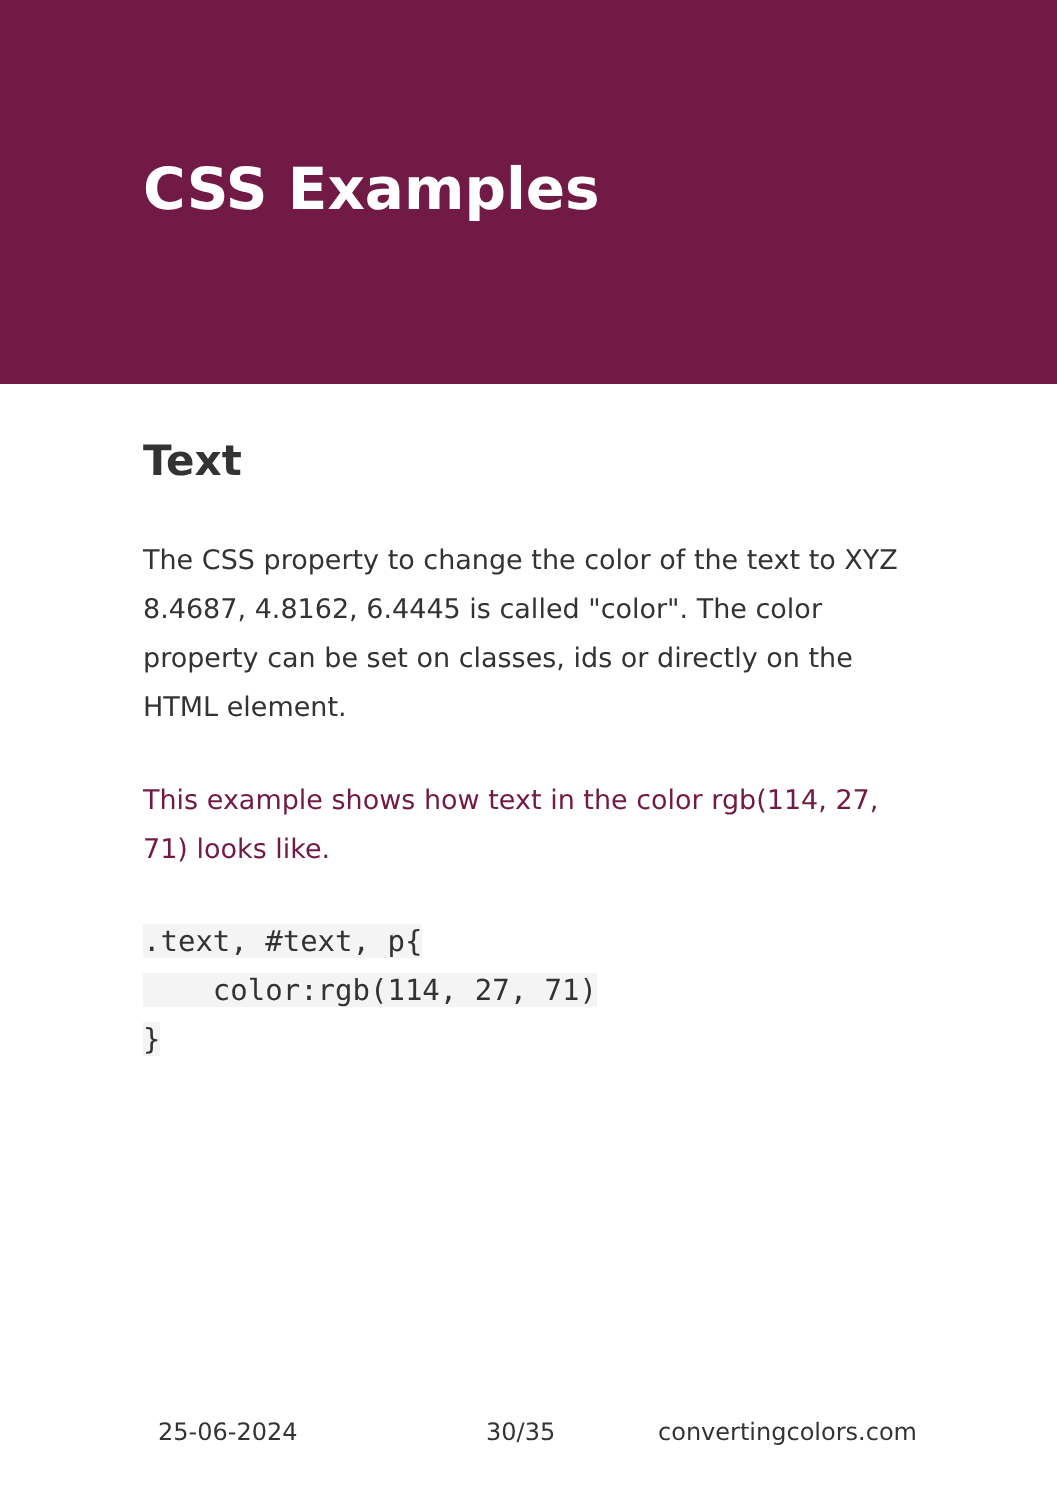CSS Examples
Text
The CSS property to change the color of the text to XYZ 8.4687, 4.8162, 6.4445 is called "color". The color property can be set on classes, ids or directly on the HTML element.
This example shows how text in the color rgb(114, 27, 71) looks like.
.text, #text, p{
    color:rgb(114, 27, 71)
}
25-06-2024 30/35 convertingcolors.com